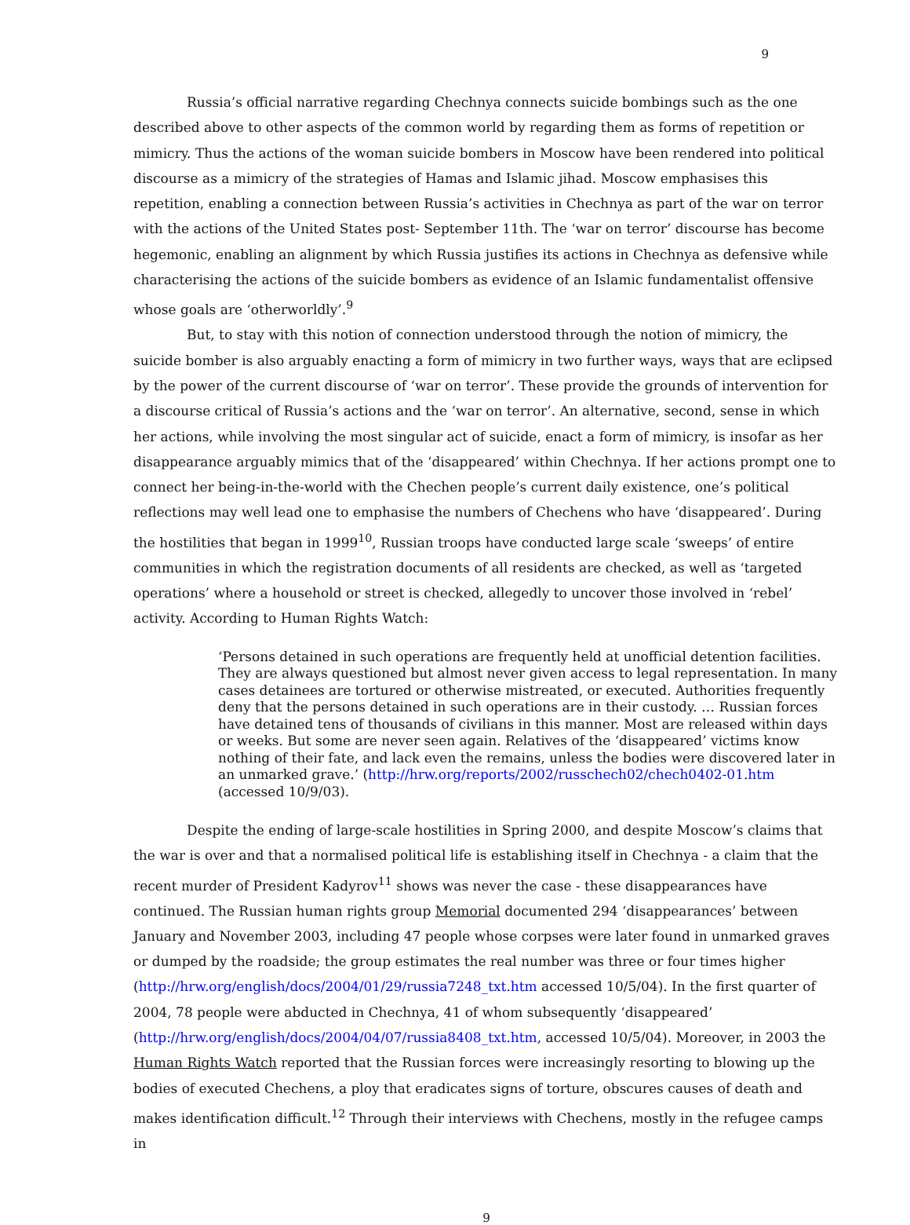9
Russia’s official narrative regarding Chechnya connects suicide bombings such as the one described above to other aspects of the common world by regarding them as forms of repetition or mimicry. Thus the actions of the woman suicide bombers in Moscow have been rendered into political discourse as a mimicry of the strategies of Hamas and Islamic jihad. Moscow emphasises this repetition, enabling a connection between Russia’s activities in Chechnya as part of the war on terror with the actions of the United States post- September 11th. The ‘war on terror’ discourse has become hegemonic, enabling an alignment by which Russia justifies its actions in Chechnya as defensive while characterising the actions of the suicide bombers as evidence of an Islamic fundamentalist offensive whose goals are ‘otherworldly’.<sup>9</sup>
But, to stay with this notion of connection understood through the notion of mimicry, the suicide bomber is also arguably enacting a form of mimicry in two further ways, ways that are eclipsed by the power of the current discourse of ‘war on terror’. These provide the grounds of intervention for a discourse critical of Russia’s actions and the ‘war on terror’. An alternative, second, sense in which her actions, while involving the most singular act of suicide, enact a form of mimicry, is insofar as her disappearance arguably mimics that of the ‘disappeared’ within Chechnya. If her actions prompt one to connect her being-in-the-world with the Chechen people’s current daily existence, one’s political reflections may well lead one to emphasise the numbers of Chechens who have ‘disappeared’. During the hostilities that began in 1999<sup>10</sup>, Russian troops have conducted large scale ‘sweeps’ of entire communities in which the registration documents of all residents are checked, as well as ‘targeted operations’ where a household or street is checked, allegedly to uncover those involved in ‘rebel’ activity. According to Human Rights Watch:
‘Persons detained in such operations are frequently held at unofficial detention facilities. They are always questioned but almost never given access to legal representation. In many cases detainees are tortured or otherwise mistreated, or executed. Authorities frequently deny that the persons detained in such operations are in their custody. … Russian forces have detained tens of thousands of civilians in this manner. Most are released within days or weeks. But some are never seen again. Relatives of the ‘disappeared’ victims know nothing of their fate, and lack even the remains, unless the bodies were discovered later in an unmarked grave.’ (http://hrw.org/reports/2002/russchech02/chech0402-01.htm (accessed 10/9/03).
Despite the ending of large-scale hostilities in Spring 2000, and despite Moscow’s claims that the war is over and that a normalised political life is establishing itself in Chechnya - a claim that the recent murder of President Kadyrov<sup>11</sup> shows was never the case - these disappearances have continued. The Russian human rights group Memorial documented 294 ‘disappearances’ between January and November 2003, including 47 people whose corpses were later found in unmarked graves or dumped by the roadside; the group estimates the real number was three or four times higher
(http://hrw.org/english/docs/2004/01/29/russia7248_txt.htm accessed 10/5/04). In the first quarter of 2004, 78 people were abducted in Chechnya, 41 of whom subsequently ‘disappeared’
(http://hrw.org/english/docs/2004/04/07/russia8408_txt.htm, accessed 10/5/04). Moreover, in 2003 the Human Rights Watch reported that the Russian forces were increasingly resorting to blowing up the bodies of executed Chechens, a ploy that eradicates signs of torture, obscures causes of death and makes identification difficult.<sup>12</sup> Through their interviews with Chechens, mostly in the refugee camps in
9